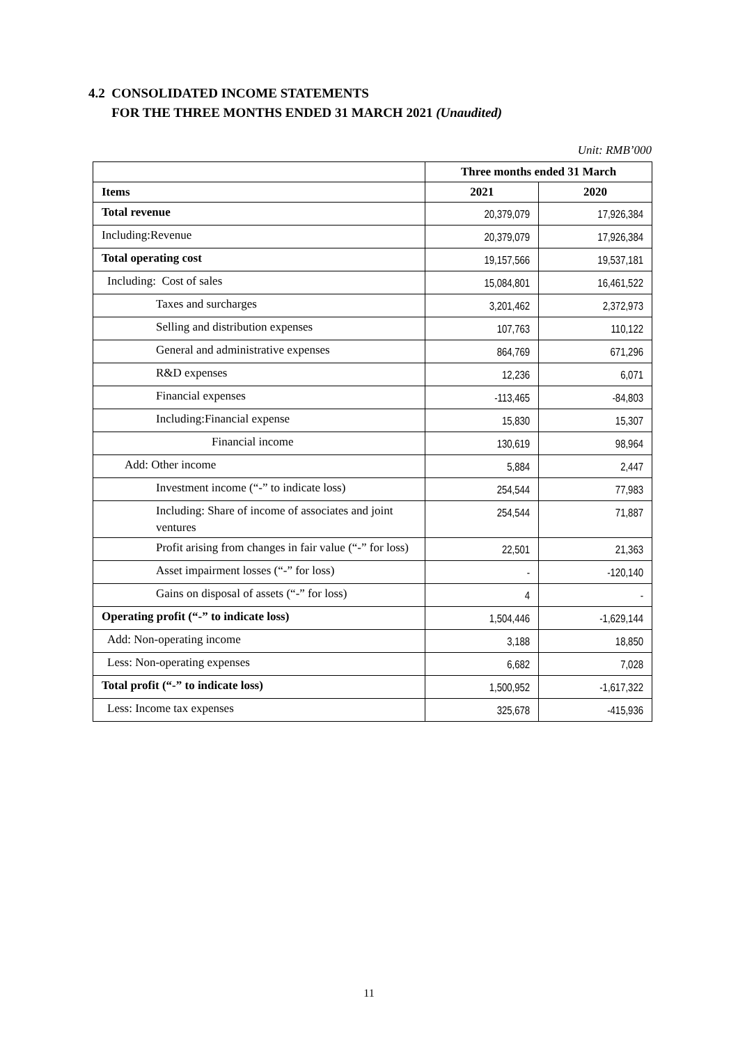4.2 CONSOLIDATED INCOME STATEMENTS
FOR THE THREE MONTHS ENDED 31 MARCH 2021 (Unaudited)
Unit: RMB’000
| | Three months ended 31 March | |
| --- | --- | --- |
| Items | 2021 | 2020 |
| Total revenue | 20,379,079 | 17,926,384 |
| Including:Revenue | 20,379,079 | 17,926,384 |
| Total operating cost | 19,157,566 | 19,537,181 |
| Including: Cost of sales | 15,084,801 | 16,461,522 |
| Taxes and surcharges | 3,201,462 | 2,372,973 |
| Selling and distribution expenses | 107,763 | 110,122 |
| General and administrative expenses | 864,769 | 671,296 |
| R&D expenses | 12,236 | 6,071 |
| Financial expenses | -113,465 | -84,803 |
| Including:Financial expense | 15,830 | 15,307 |
| Financial income | 130,619 | 98,964 |
| Add: Other income | 5,884 | 2,447 |
| Investment income (“-” to indicate loss) | 254,544 | 77,983 |
| Including: Share of income of associates and joint ventures | 254,544 | 71,887 |
| Profit arising from changes in fair value (“-” for loss) | 22,501 | 21,363 |
| Asset impairment losses (“-” for loss) | - | -120,140 |
| Gains on disposal of assets (“-” for loss) | 4 | - |
| Operating profit (“-” to indicate loss) | 1,504,446 | -1,629,144 |
| Add: Non-operating income | 3,188 | 18,850 |
| Less: Non-operating expenses | 6,682 | 7,028 |
| Total profit (“-” to indicate loss) | 1,500,952 | -1,617,322 |
| Less: Income tax expenses | 325,678 | -415,936 |
11